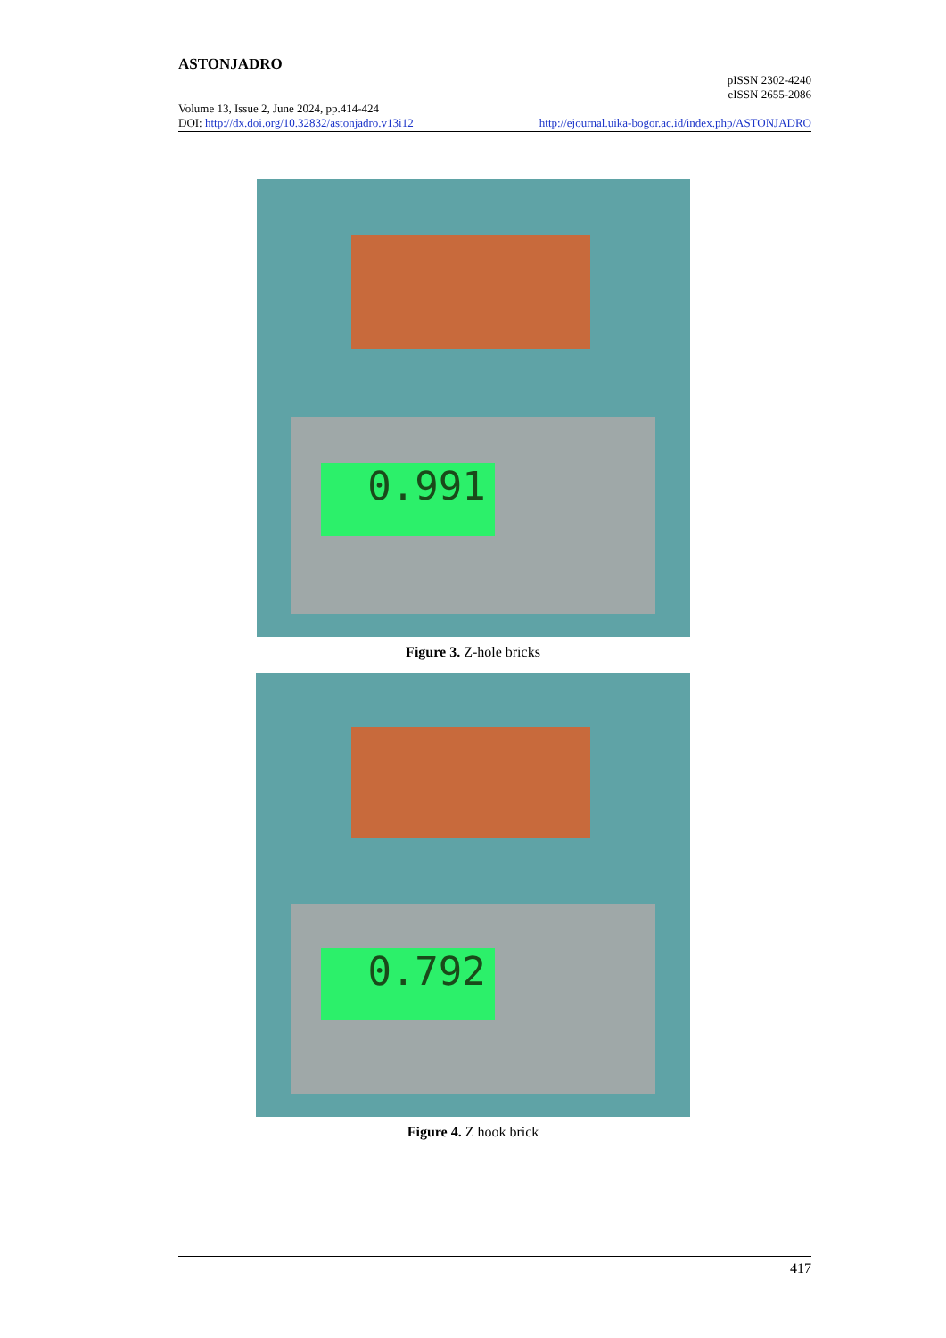ASTONJADRO
pISSN 2302-4240
eISSN 2655-2086
Volume 13, Issue 2, June 2024, pp.414-424
DOI: http://dx.doi.org/10.32832/astonjadro.v13i12 http://ejournal.uika-bogor.ac.id/index.php/ASTONJADRO
0.991
Figure 3. Z-hole bricks
0.792
Figure 4. Z hook brick
417